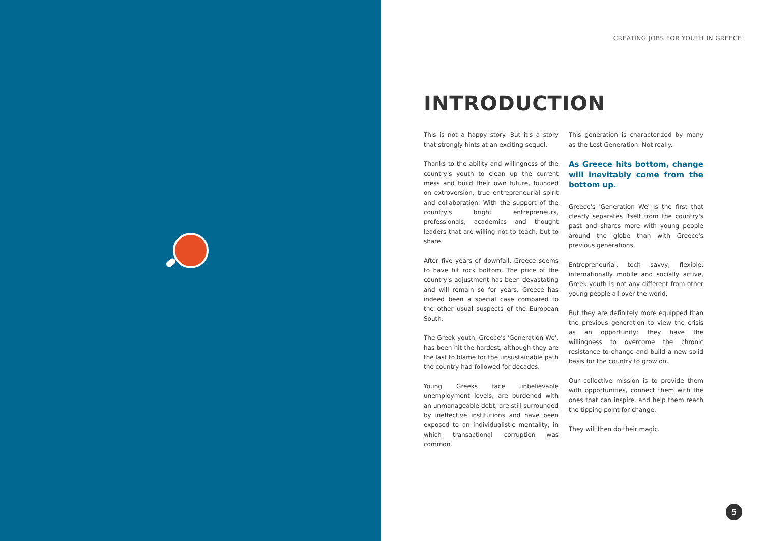CREATING JOBS FOR YOUTH IN GREECE
INTRODUCTION
This is not a happy story. But it's a story that strongly hints at an exciting sequel.
Thanks to the ability and willingness of the country's youth to clean up the current mess and build their own future, founded on extroversion, true entrepreneurial spirit and collaboration. With the support of the country's bright entrepreneurs, professionals, academics and thought leaders that are willing not to teach, but to share.
After five years of downfall, Greece seems to have hit rock bottom. The price of the country's adjustment has been devastating and will remain so for years. Greece has indeed been a special case compared to the other usual suspects of the European South.
The Greek youth, Greece's 'Generation We', has been hit the hardest, although they are the last to blame for the unsustainable path the country had followed for decades.
Young Greeks face unbelievable unemployment levels, are burdened with an unmanageable debt, are still surrounded by ineffective institutions and have been exposed to an individualistic mentality, in which transactional corruption was common.
This generation is characterized by many as the Lost Generation. Not really.
As Greece hits bottom, change will inevitably come from the bottom up.
Greece's 'Generation We' is the first that clearly separates itself from the country's past and shares more with young people around the globe than with Greece's previous generations.
Entrepreneurial, tech savvy, flexible, internationally mobile and socially active, Greek youth is not any different from other young people all over the world.
But they are definitely more equipped than the previous generation to view the crisis as an opportunity; they have the willingness to overcome the chronic resistance to change and build a new solid basis for the country to grow on.
Our collective mission is to provide them with opportunities, connect them with the ones that can inspire, and help them reach the tipping point for change.
They will then do their magic.
5